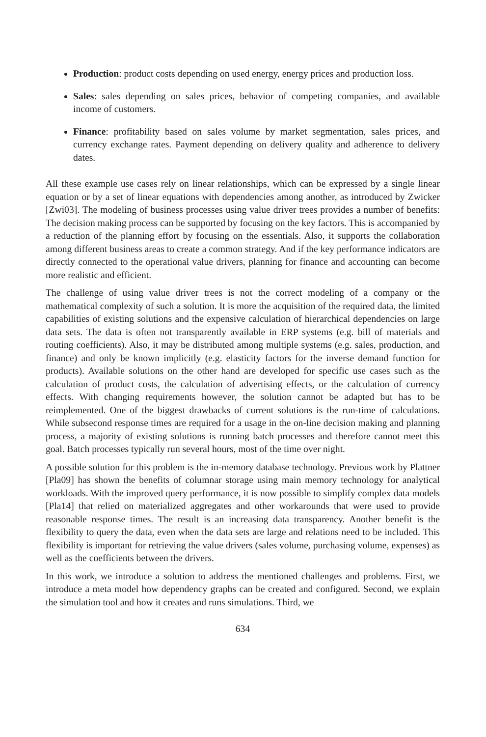Production: product costs depending on used energy, energy prices and production loss.
Sales: sales depending on sales prices, behavior of competing companies, and available income of customers.
Finance: profitability based on sales volume by market segmentation, sales prices, and currency exchange rates. Payment depending on delivery quality and adherence to delivery dates.
All these example use cases rely on linear relationships, which can be expressed by a single linear equation or by a set of linear equations with dependencies among another, as introduced by Zwicker [Zwi03]. The modeling of business processes using value driver trees provides a number of benefits: The decision making process can be supported by focusing on the key factors. This is accompanied by a reduction of the planning effort by focusing on the essentials. Also, it supports the collaboration among different business areas to create a common strategy. And if the key performance indicators are directly connected to the operational value drivers, planning for finance and accounting can become more realistic and efficient.
The challenge of using value driver trees is not the correct modeling of a company or the mathematical complexity of such a solution. It is more the acquisition of the required data, the limited capabilities of existing solutions and the expensive calculation of hierarchical dependencies on large data sets. The data is often not transparently available in ERP systems (e.g. bill of materials and routing coefficients). Also, it may be distributed among multiple systems (e.g. sales, production, and finance) and only be known implicitly (e.g. elasticity factors for the inverse demand function for products). Available solutions on the other hand are developed for specific use cases such as the calculation of product costs, the calculation of advertising effects, or the calculation of currency effects. With changing requirements however, the solution cannot be adapted but has to be reimplemented. One of the biggest drawbacks of current solutions is the run-time of calculations. While subsecond response times are required for a usage in the on-line decision making and planning process, a majority of existing solutions is running batch processes and therefore cannot meet this goal. Batch processes typically run several hours, most of the time over night.
A possible solution for this problem is the in-memory database technology. Previous work by Plattner [Pla09] has shown the benefits of columnar storage using main memory technology for analytical workloads. With the improved query performance, it is now possible to simplify complex data models [Pla14] that relied on materialized aggregates and other workarounds that were used to provide reasonable response times. The result is an increasing data transparency. Another benefit is the flexibility to query the data, even when the data sets are large and relations need to be included. This flexibility is important for retrieving the value drivers (sales volume, purchasing volume, expenses) as well as the coefficients between the drivers.
In this work, we introduce a solution to address the mentioned challenges and problems. First, we introduce a meta model how dependency graphs can be created and configured. Second, we explain the simulation tool and how it creates and runs simulations. Third, we
634